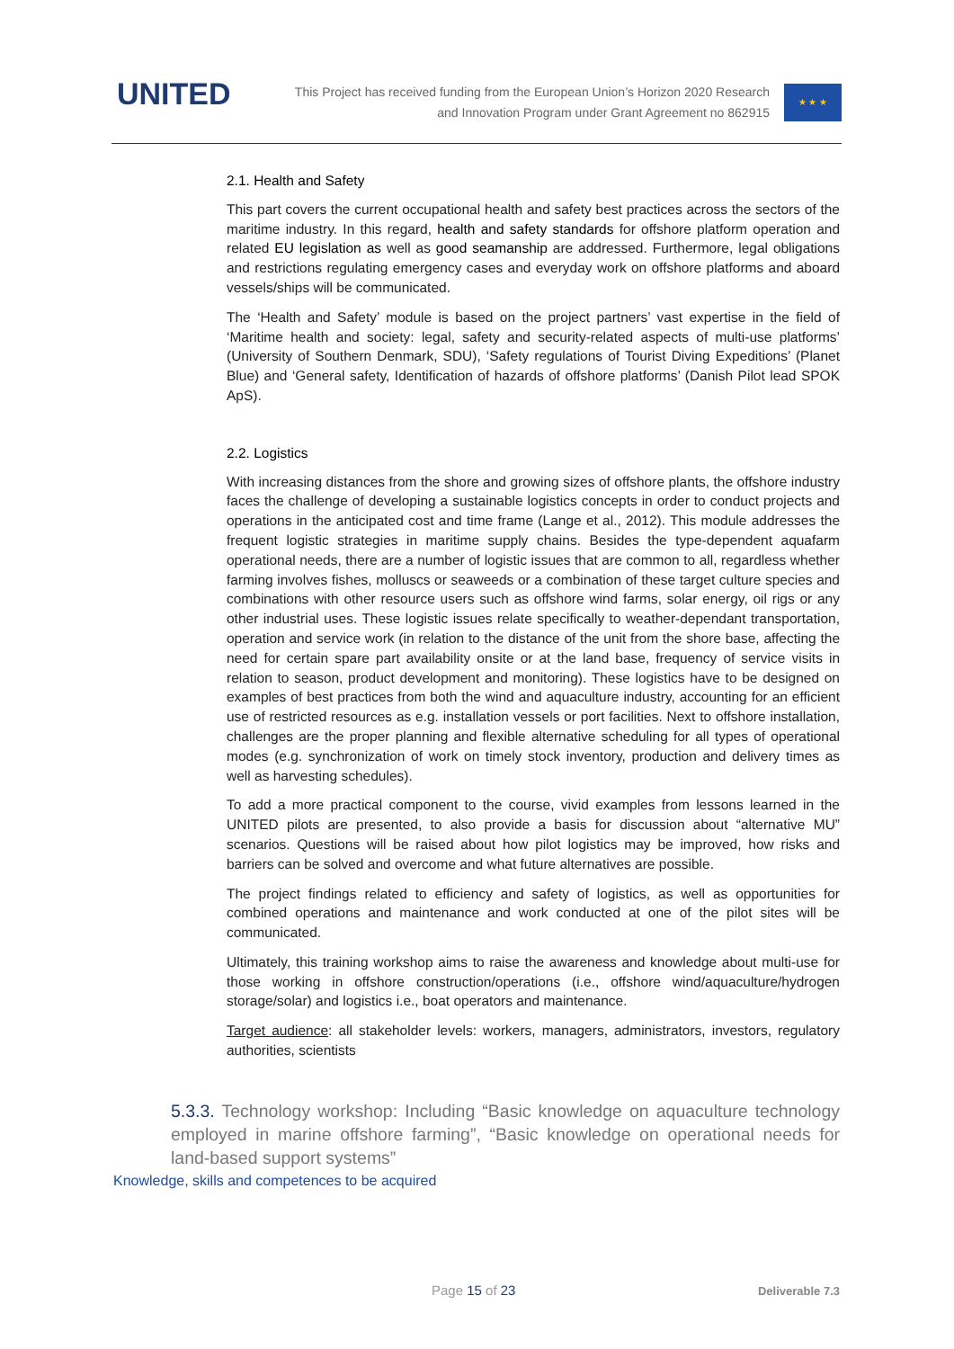UNITED
This Project has received funding from the European Union’s Horizon 2020 Research
and Innovation Program under Grant Agreement no 862915
★ ★ ★
2.1. Health and Safety
This part covers the current occupational health and safety best practices across the sectors of the maritime industry. In this regard, health and safety standards for offshore platform operation and related EU legislation as well as good seamanship are addressed. Furthermore, legal obligations and restrictions regulating emergency cases and everyday work on offshore platforms and aboard vessels/ships will be communicated.
The ‘Health and Safety’ module is based on the project partners’ vast expertise in the field of ‘Maritime health and society: legal, safety and security-related aspects of multi-use platforms’ (University of Southern Denmark, SDU), ‘Safety regulations of Tourist Diving Expeditions’ (Planet Blue) and ‘General safety, Identification of hazards of offshore platforms’ (Danish Pilot lead SPOK ApS).
2.2. Logistics
With increasing distances from the shore and growing sizes of offshore plants, the offshore industry faces the challenge of developing a sustainable logistics concepts in order to conduct projects and operations in the anticipated cost and time frame (Lange et al., 2012). This module addresses the frequent logistic strategies in maritime supply chains. Besides the type-dependent aquafarm operational needs, there are a number of logistic issues that are common to all, regardless whether farming involves fishes, molluscs or seaweeds or a combination of these target culture species and combinations with other resource users such as offshore wind farms, solar energy, oil rigs or any other industrial uses. These logistic issues relate specifically to weather-dependant transportation, operation and service work (in relation to the distance of the unit from the shore base, affecting the need for certain spare part availability onsite or at the land base, frequency of service visits in relation to season, product development and monitoring). These logistics have to be designed on examples of best practices from both the wind and aquaculture industry, accounting for an efficient use of restricted resources as e.g. installation vessels or port facilities. Next to offshore installation, challenges are the proper planning and flexible alternative scheduling for all types of operational modes (e.g. synchronization of work on timely stock inventory, production and delivery times as well as harvesting schedules).
To add a more practical component to the course, vivid examples from lessons learned in the UNITED pilots are presented, to also provide a basis for discussion about “alternative MU” scenarios. Questions will be raised about how pilot logistics may be improved, how risks and barriers can be solved and overcome and what future alternatives are possible.
The project findings related to efficiency and safety of logistics, as well as opportunities for combined operations and maintenance and work conducted at one of the pilot sites will be communicated.
Ultimately, this training workshop aims to raise the awareness and knowledge about multi-use for those working in offshore construction/operations (i.e., offshore wind/aquaculture/hydrogen storage/solar) and logistics i.e., boat operators and maintenance.
Target audience: all stakeholder levels: workers, managers, administrators, investors, regulatory authorities, scientists
5.3.3. Technology workshop: Including “Basic knowledge on aquaculture technology employed in marine offshore farming”, “Basic knowledge on operational needs for land-based support systems”
Knowledge, skills and competences to be acquired
Page 15 of 23 Deliverable 7.3